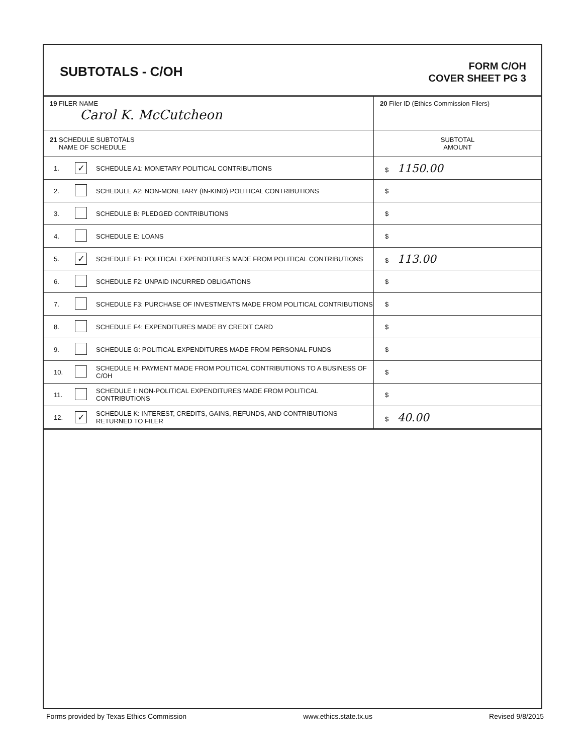SUBTOTALS - C/OH
FORM C/OH
COVER SHEET PG 3
| 19 FILER NAME Carol K. McCutcheon | | | 20 Filer ID (Ethics Commission Filers) |
| 21 SCHEDULE SUBTOTALS NAME OF SCHEDULE | | | SUBTOTAL AMOUNT |
| 1. | ✓ | SCHEDULE A1: MONETARY POLITICAL CONTRIBUTIONS | $ 1150.00 |
| 2. | | SCHEDULE A2: NON-MONETARY (IN-KIND) POLITICAL CONTRIBUTIONS | $ |
| 3. | | SCHEDULE B: PLEDGED CONTRIBUTIONS | $ |
| 4. | | SCHEDULE E: LOANS | $ |
| 5. | ✓ | SCHEDULE F1: POLITICAL EXPENDITURES MADE FROM POLITICAL CONTRIBUTIONS | $ 113.00 |
| 6. | | SCHEDULE F2: UNPAID INCURRED OBLIGATIONS | $ |
| 7. | | SCHEDULE F3: PURCHASE OF INVESTMENTS MADE FROM POLITICAL CONTRIBUTIONS | $ |
| 8. | | SCHEDULE F4: EXPENDITURES MADE BY CREDIT CARD | $ |
| 9. | | SCHEDULE G: POLITICAL EXPENDITURES MADE FROM PERSONAL FUNDS | $ |
| 10. | | SCHEDULE H: PAYMENT MADE FROM POLITICAL CONTRIBUTIONS TO A BUSINESS OF C/OH | $ |
| 11. | | SCHEDULE I: NON-POLITICAL EXPENDITURES MADE FROM POLITICAL CONTRIBUTIONS | $ |
| 12. | ✓ | SCHEDULE K: INTEREST, CREDITS, GAINS, REFUNDS, AND CONTRIBUTIONS RETURNED TO FILER | $ 40.00 |
Forms provided by Texas Ethics Commission www.ethics.state.tx.us Revised 9/8/2015